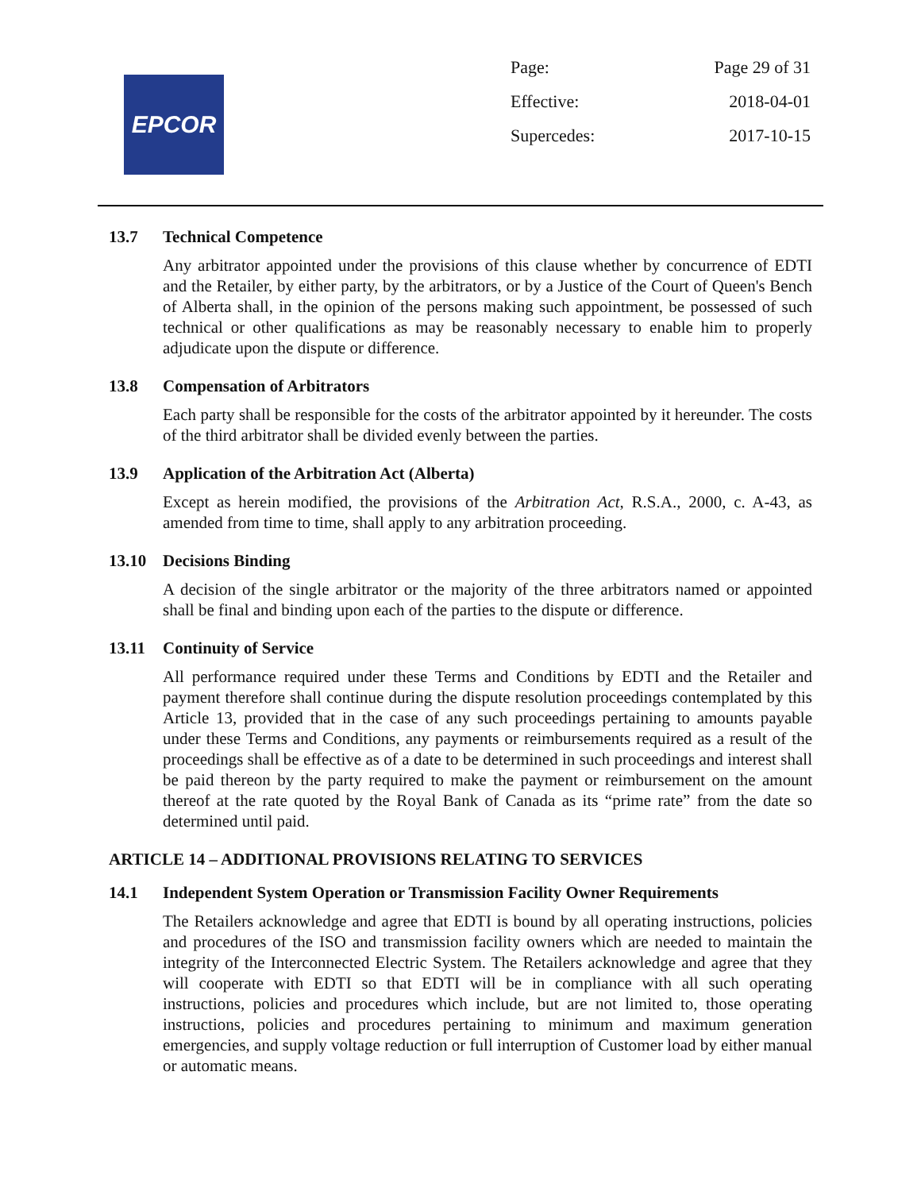EPCOR
Page: Page 29 of 31
Effective: 2018-04-01
Supercedes: 2017-10-15
13.7 Technical Competence
Any arbitrator appointed under the provisions of this clause whether by concurrence of EDTI and the Retailer, by either party, by the arbitrators, or by a Justice of the Court of Queen's Bench of Alberta shall, in the opinion of the persons making such appointment, be possessed of such technical or other qualifications as may be reasonably necessary to enable him to properly adjudicate upon the dispute or difference.
13.8 Compensation of Arbitrators
Each party shall be responsible for the costs of the arbitrator appointed by it hereunder. The costs of the third arbitrator shall be divided evenly between the parties.
13.9 Application of the Arbitration Act (Alberta)
Except as herein modified, the provisions of the Arbitration Act, R.S.A., 2000, c. A-43, as amended from time to time, shall apply to any arbitration proceeding.
13.10 Decisions Binding
A decision of the single arbitrator or the majority of the three arbitrators named or appointed shall be final and binding upon each of the parties to the dispute or difference.
13.11 Continuity of Service
All performance required under these Terms and Conditions by EDTI and the Retailer and payment therefore shall continue during the dispute resolution proceedings contemplated by this Article 13, provided that in the case of any such proceedings pertaining to amounts payable under these Terms and Conditions, any payments or reimbursements required as a result of the proceedings shall be effective as of a date to be determined in such proceedings and interest shall be paid thereon by the party required to make the payment or reimbursement on the amount thereof at the rate quoted by the Royal Bank of Canada as its “prime rate” from the date so determined until paid.
ARTICLE 14 – ADDITIONAL PROVISIONS RELATING TO SERVICES
14.1 Independent System Operation or Transmission Facility Owner Requirements
The Retailers acknowledge and agree that EDTI is bound by all operating instructions, policies and procedures of the ISO and transmission facility owners which are needed to maintain the integrity of the Interconnected Electric System. The Retailers acknowledge and agree that they will cooperate with EDTI so that EDTI will be in compliance with all such operating instructions, policies and procedures which include, but are not limited to, those operating instructions, policies and procedures pertaining to minimum and maximum generation emergencies, and supply voltage reduction or full interruption of Customer load by either manual or automatic means.